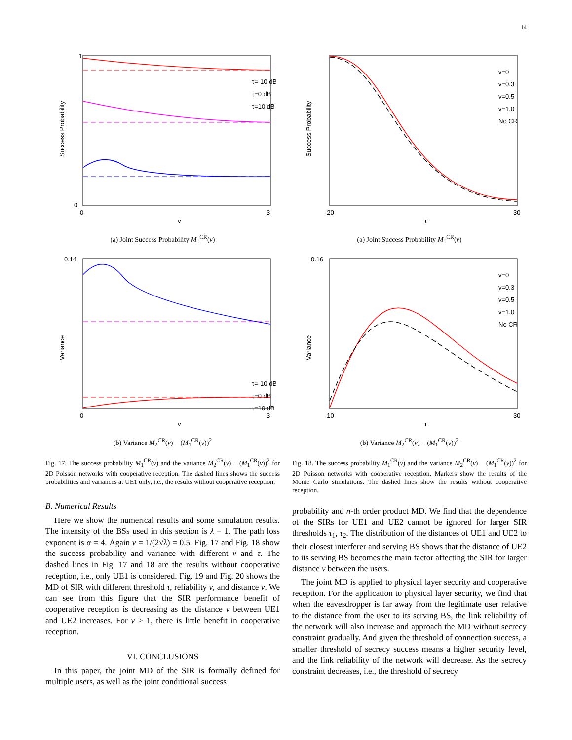14
Success Probability
v
0
3
1
0
τ=-10 dB
τ=0 dB
τ=10 dB
(a) Joint Success Probability M<sub>1</sub><sup>CR</sup>(v)
Variance
v
0.14
0
3
τ=-10 dB
τ=0 dB
τ=10 dB
(b) Variance M<sub>2</sub><sup>CR</sup>(v) − (M<sub>1</sub><sup>CR</sup>(v))<sup>2</sup>
Fig. 17. The success probability M<sub>1</sub><sup>CR</sup>(v) and the variance M<sub>2</sub><sup>CR</sup>(v) − (M<sub>1</sub><sup>CR</sup>(v))<sup>2</sup> for 2D Poisson networks with cooperative reception. The dashed lines shows the success probabilities and variances at UE1 only, i.e., the results without cooperative reception.
Success Probability
τ
-20
30
v=0
v=0.3
v=0.5
v=1.0
No CR
(a) Joint Success Probability M<sub>1</sub><sup>CR</sup>(v)
Variance
τ
0.16
-10
30
v=0
v=0.3
v=0.5
v=1.0
No CR
(b) Variance M<sub>2</sub><sup>CR</sup>(v) − (M<sub>1</sub><sup>CR</sup>(v))<sup>2</sup>
Fig. 18. The success probability M<sub>1</sub><sup>CR</sup>(v) and the variance M<sub>2</sub><sup>CR</sup>(v) − (M<sub>1</sub><sup>CR</sup>(v))<sup>2</sup> for 2D Poisson networks with cooperative reception. Markers show the results of the Monte Carlo simulations. The dashed lines show the results without cooperative reception.
B. Numerical Results
Here we show the numerical results and some simulation results. The intensity of the BSs used in this section is λ = 1. The path loss exponent is α = 4. Again v = 1/(2√λ) = 0.5. Fig. 17 and Fig. 18 show the success probability and variance with different v and τ. The dashed lines in Fig. 17 and 18 are the results without cooperative reception, i.e., only UE1 is considered. Fig. 19 and Fig. 20 shows the MD of SIR with different threshold τ, reliability ν, and distance v. We can see from this figure that the SIR performance benefit of cooperative reception is decreasing as the distance v between UE1 and UE2 increases. For v > 1, there is little benefit in cooperative reception.
VI. CONCLUSIONS
In this paper, the joint MD of the SIR is formally defined for multiple users, as well as the joint conditional success
probability and n-th order product MD. We find that the dependence of the SIRs for UE1 and UE2 cannot be ignored for larger SIR thresholds τ<sub>1</sub>, τ<sub>2</sub>. The distribution of the distances of UE1 and UE2 to their closest interferer and serving BS shows that the distance of UE2 to its serving BS becomes the main factor affecting the SIR for larger distance v between the users.
The joint MD is applied to physical layer security and cooperative reception. For the application to physical layer security, we find that when the eavesdropper is far away from the legitimate user relative to the distance from the user to its serving BS, the link reliability of the network will also increase and approach the MD without secrecy constraint gradually. And given the threshold of connection success, a smaller threshold of secrecy success means a higher security level, and the link reliability of the network will decrease. As the secrecy constraint decreases, i.e., the threshold of secrecy